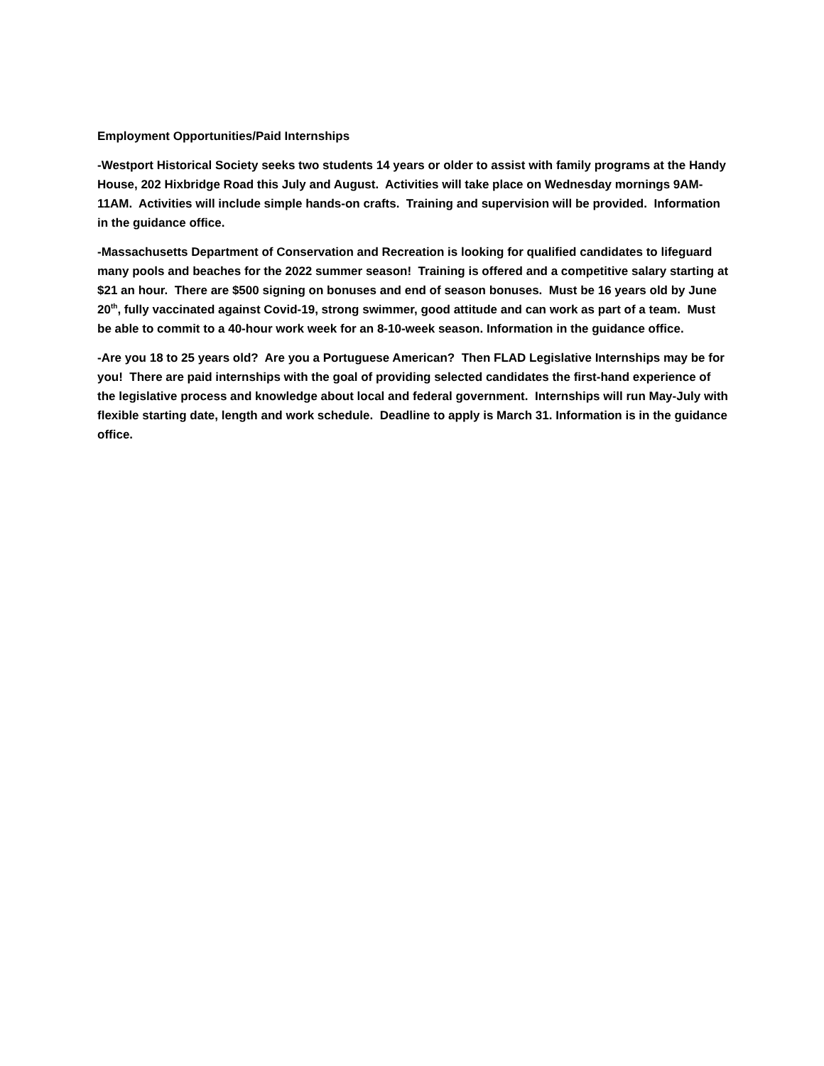Employment Opportunities/Paid Internships
-Westport Historical Society seeks two students 14 years or older to assist with family programs at the Handy House, 202 Hixbridge Road this July and August. Activities will take place on Wednesday mornings 9AM-11AM. Activities will include simple hands-on crafts. Training and supervision will be provided. Information in the guidance office.
-Massachusetts Department of Conservation and Recreation is looking for qualified candidates to lifeguard many pools and beaches for the 2022 summer season! Training is offered and a competitive salary starting at $21 an hour. There are $500 signing on bonuses and end of season bonuses. Must be 16 years old by June 20<sup>th</sup>, fully vaccinated against Covid-19, strong swimmer, good attitude and can work as part of a team. Must be able to commit to a 40-hour work week for an 8-10-week season. Information in the guidance office.
-Are you 18 to 25 years old? Are you a Portuguese American? Then FLAD Legislative Internships may be for you! There are paid internships with the goal of providing selected candidates the first-hand experience of the legislative process and knowledge about local and federal government. Internships will run May-July with flexible starting date, length and work schedule. Deadline to apply is March 31. Information is in the guidance office.